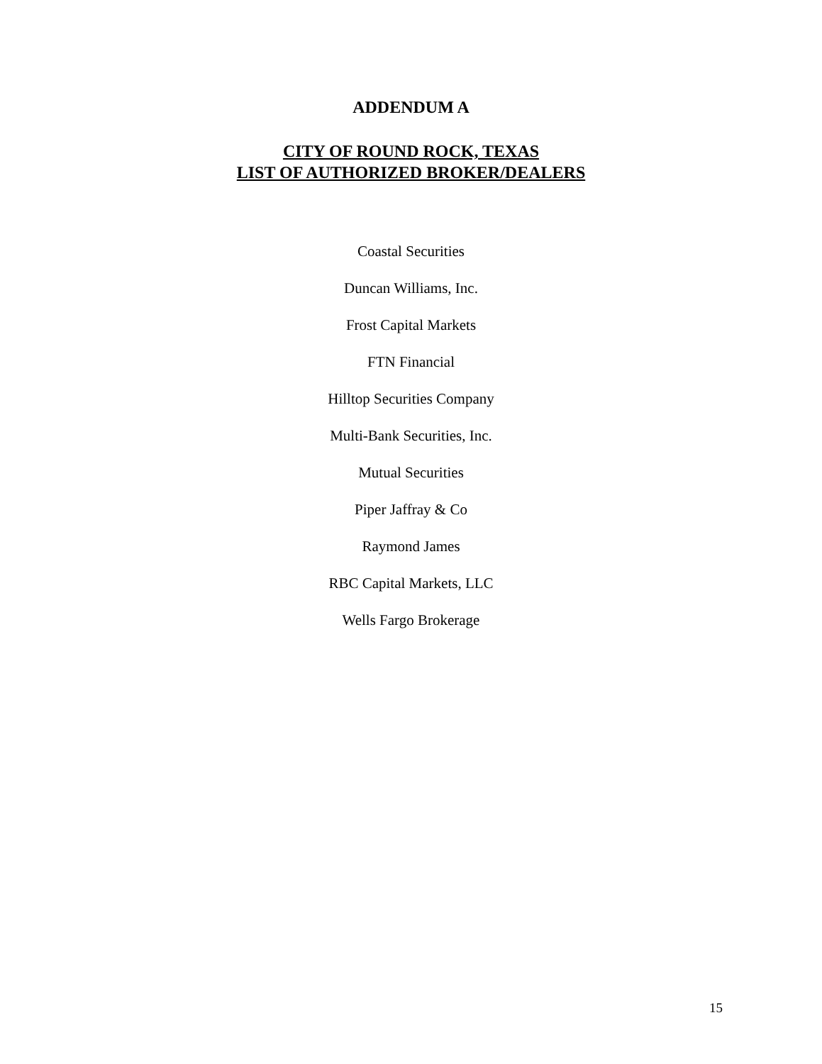ADDENDUM A
CITY OF ROUND ROCK, TEXAS
LIST OF AUTHORIZED BROKER/DEALERS
Coastal Securities
Duncan Williams, Inc.
Frost Capital Markets
FTN Financial
Hilltop Securities Company
Multi-Bank Securities, Inc.
Mutual Securities
Piper Jaffray & Co
Raymond James
RBC Capital Markets, LLC
Wells Fargo Brokerage
15